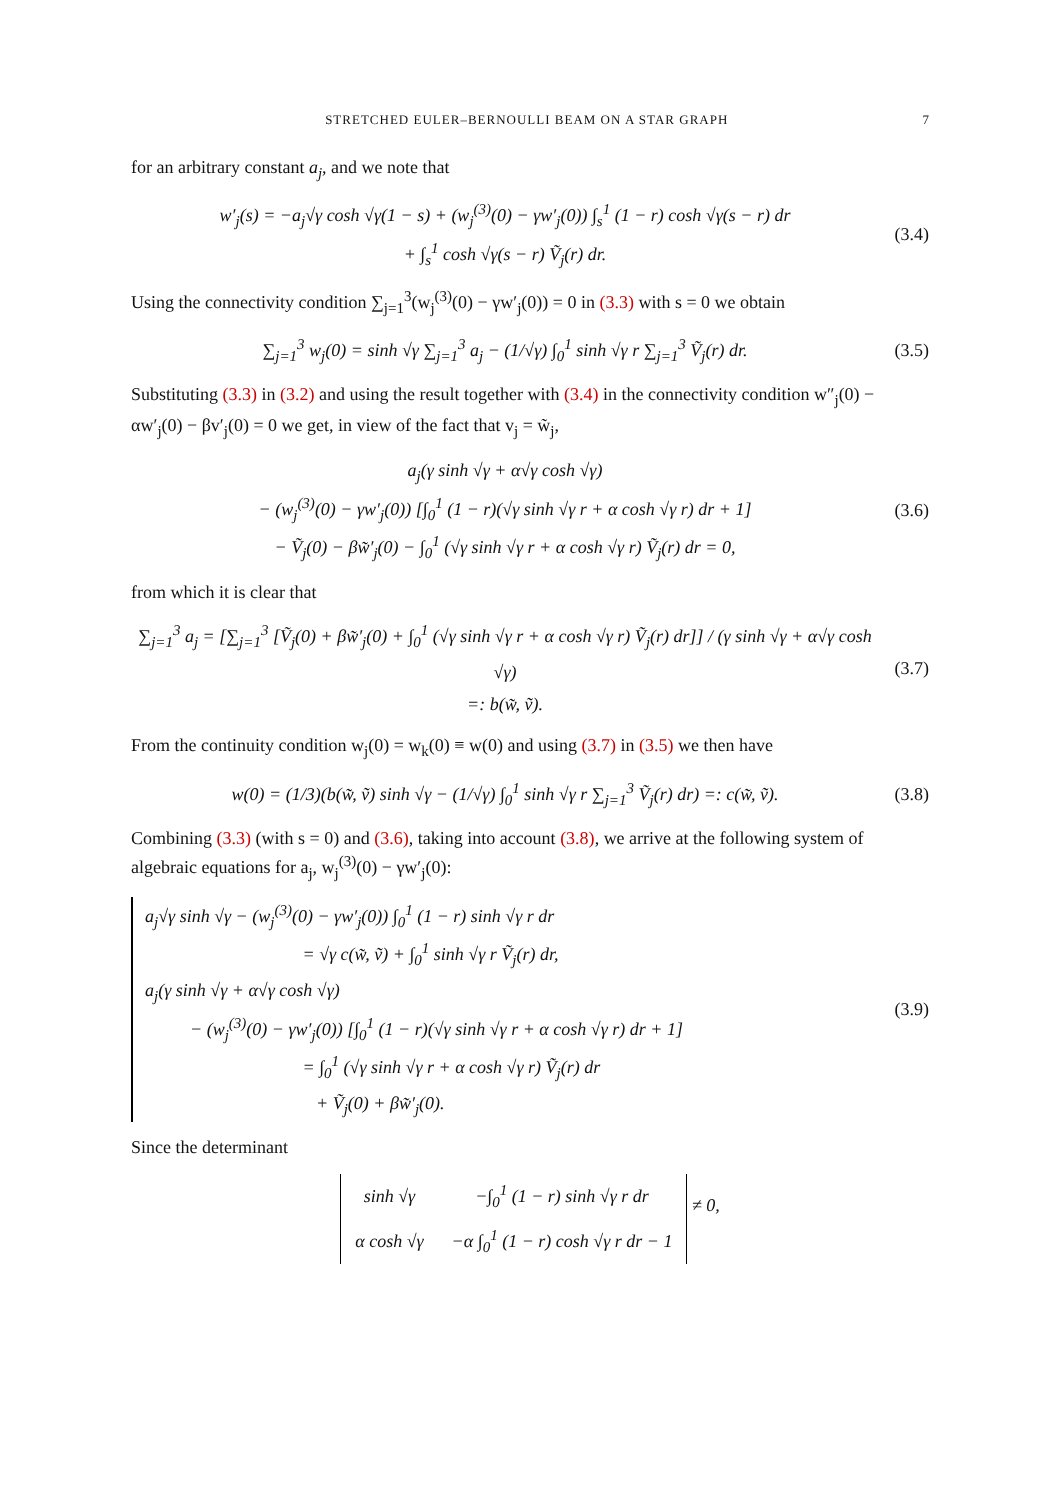STRETCHED EULER–BERNOULLI BEAM ON A STAR GRAPH 7
for an arbitrary constant a<sub>j</sub>, and we note that
w′<sub>j</sub>(s) = −a<sub>j</sub>√γ cosh √γ(1 − s) + (w<sub>j</sub><sup>(3)</sup>(0) − γw′<sub>j</sub>(0)) ∫<sub>s</sub><sup>1</sup> (1 − r) cosh √γ(s − r) dr
+ ∫<sub>s</sub><sup>1</sup> cosh √γ(s − r) Ṽ<sub>j</sub>(r) dr.
(3.4)
Using the connectivity condition ∑<sub>j=1</sub><sup>3</sup>(w<sub>j</sub><sup>(3)</sup>(0) − γw′<sub>j</sub>(0)) = 0 in (3.3) with s = 0 we obtain
∑<sub>j=1</sub><sup>3</sup> w<sub>j</sub>(0) = sinh √γ ∑<sub>j=1</sub><sup>3</sup> a<sub>j</sub> − (1/√γ) ∫<sub>0</sub><sup>1</sup> sinh √γ r ∑<sub>j=1</sub><sup>3</sup> Ṽ<sub>j</sub>(r) dr.
(3.5)
Substituting (3.3) in (3.2) and using the result together with (3.4) in the connectivity condition w″<sub>j</sub>(0) − αw′<sub>j</sub>(0) − βv′<sub>j</sub>(0) = 0 we get, in view of the fact that v<sub>j</sub> = w̃<sub>j</sub>,
a<sub>j</sub>(γ sinh √γ + α√γ cosh √γ)
− (w<sub>j</sub><sup>(3)</sup>(0) − γw′<sub>j</sub>(0)) [∫<sub>0</sub><sup>1</sup> (1 − r)(√γ sinh √γ r + α cosh √γ r) dr + 1]
− Ṽ<sub>j</sub>(0) − βw̃′<sub>j</sub>(0) − ∫<sub>0</sub><sup>1</sup> (√γ sinh √γ r + α cosh √γ r) Ṽ<sub>j</sub>(r) dr = 0,
(3.6)
from which it is clear that
∑<sub>j=1</sub><sup>3</sup> a<sub>j</sub> = [∑<sub>j=1</sub><sup>3</sup> [Ṽ<sub>j</sub>(0) + βw̃′<sub>j</sub>(0) + ∫<sub>0</sub><sup>1</sup> (√γ sinh √γ r + α cosh √γ r) Ṽ<sub>j</sub>(r) dr]] / (γ sinh √γ + α√γ cosh √γ)
=: b(w̃, ṽ).
(3.7)
From the continuity condition w<sub>j</sub>(0) = w<sub>k</sub>(0) ≡ w(0) and using (3.7) in (3.5) we then have
w(0) = (1/3)(b(w̃, ṽ) sinh √γ − (1/√γ) ∫<sub>0</sub><sup>1</sup> sinh √γ r ∑<sub>j=1</sub><sup>3</sup> Ṽ<sub>j</sub>(r) dr) =: c(w̃, ṽ).
(3.8)
Combining (3.3) (with s = 0) and (3.6), taking into account (3.8), we arrive at the following system of algebraic equations for a<sub>j</sub>, w<sub>j</sub><sup>(3)</sup>(0) − γw′<sub>j</sub>(0):
a<sub>j</sub>√γ sinh √γ − (w<sub>j</sub><sup>(3)</sup>(0) − γw′<sub>j</sub>(0)) ∫<sub>0</sub><sup>1</sup> (1 − r) sinh √γ r dr
= √γ c(w̃, ṽ) + ∫<sub>0</sub><sup>1</sup> sinh √γ r Ṽ<sub>j</sub>(r) dr,
a<sub>j</sub>(γ sinh √γ + α√γ cosh √γ)
− (w<sub>j</sub><sup>(3)</sup>(0) − γw′<sub>j</sub>(0)) [∫<sub>0</sub><sup>1</sup> (1 − r)(√γ sinh √γ r + α cosh √γ r) dr + 1]
= ∫<sub>0</sub><sup>1</sup> (√γ sinh √γ r + α cosh √γ r) Ṽ<sub>j</sub>(r) dr
+ Ṽ<sub>j</sub>(0) + βw̃′<sub>j</sub>(0).
(3.9)
Since the determinant
| sinh √γ | −∫<sub>0</sub><sup>1</sup> (1 − r) sinh √γ r dr |
| α cosh √γ | −α ∫<sub>0</sub><sup>1</sup> (1 − r) cosh √γ r dr − 1 |
≠ 0,